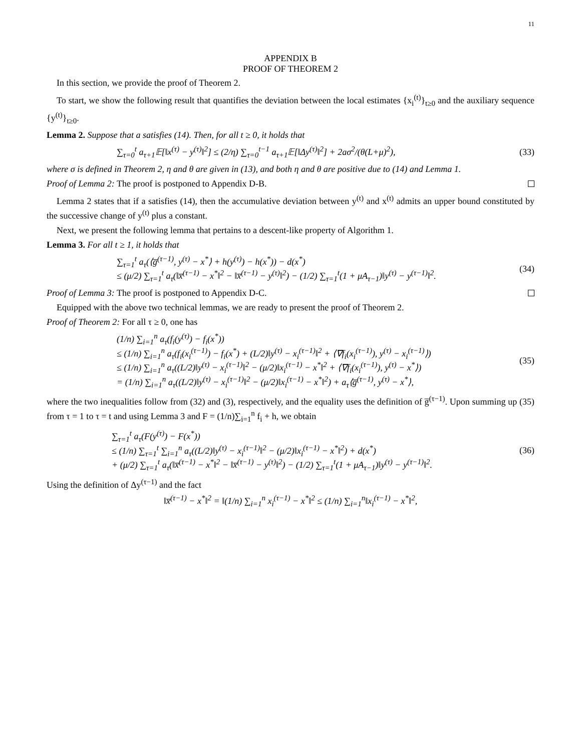11
APPENDIX B
PROOF OF THEOREM 2
In this section, we provide the proof of Theorem 2.
To start, we show the following result that quantifies the deviation between the local estimates {x<sub>i</sub><sup>(t)</sup>}<sub>t≥0</sub> and the auxiliary sequence {y<sup>(t)</sup>}<sub>t≥0</sub>.
Lemma 2. Suppose that a satisfies (14). Then, for all t ≥ 0, it holds that
∑<sub>τ=0</sub><sup>t</sup> a<sub>τ+1</sub>𝔼[‖x<sup>(τ)</sup> − y<sup>(τ)</sup>‖<sup>2</sup>] ≤ (2/η) ∑<sub>τ=0</sub><sup>t−1</sup> a<sub>τ+1</sub>𝔼[‖Δy<sup>(τ)</sup>‖<sup>2</sup>] + 2aσ<sup>2</sup>/(θ(L+μ)<sup>2</sup>),
(33)
where σ is defined in Theorem 2, η and θ are given in (13), and both η and θ are positive due to (14) and Lemma 1.
Proof of Lemma 2: The proof is postponed to Appendix D-B.
Lemma 2 states that if a satisfies (14), then the accumulative deviation between y<sup>(t)</sup> and x<sup>(t)</sup> admits an upper bound constituted by the successive change of y<sup>(t)</sup> plus a constant.
Next, we present the following lemma that pertains to a descent-like property of Algorithm 1.
Lemma 3. For all t ≥ 1, it holds that
∑<sub>τ=1</sub><sup>t</sup> a<sub>τ</sub>(⟨g̅<sup>(τ−1)</sup>, y<sup>(τ)</sup> − x<sup>*</sup>⟩ + h(y<sup>(τ)</sup>) − h(x<sup>*</sup>)) − d(x<sup>*</sup>)
≤ (μ/2) ∑<sub>τ=1</sub><sup>t</sup> a<sub>τ</sub>(‖x̅<sup>(τ−1)</sup> − x<sup>*</sup>‖<sup>2</sup> − ‖x̅<sup>(τ−1)</sup> − y<sup>(τ)</sup>‖<sup>2</sup>) − (1/2) ∑<sub>τ=1</sub><sup>t</sup>(1 + μA<sub>τ−1</sub>)‖y<sup>(τ)</sup> − y<sup>(τ−1)</sup>‖<sup>2</sup>.
(34)
Proof of Lemma 3: The proof is postponed to Appendix D-C.
Equipped with the above two technical lemmas, we are ready to present the proof of Theorem 2.
Proof of Theorem 2: For all τ ≥ 0, one has
(1/n) ∑<sub>i=1</sub><sup>n</sup> a<sub>τ</sub>(f<sub>i</sub>(y<sup>(τ)</sup>) − f<sub>i</sub>(x<sup>*</sup>))
≤ (1/n) ∑<sub>i=1</sub><sup>n</sup> a<sub>τ</sub>(f<sub>i</sub>(x<sub>i</sub><sup>(τ−1)</sup>) − f<sub>i</sub>(x<sup>*</sup>) + (L/2)‖y<sup>(τ)</sup> − x<sub>i</sub><sup>(τ−1)</sup>‖<sup>2</sup> + ⟨∇f<sub>i</sub>(x<sub>i</sub><sup>(τ−1)</sup>), y<sup>(τ)</sup> − x<sub>i</sub><sup>(τ−1)</sup>⟩)
≤ (1/n) ∑<sub>i=1</sub><sup>n</sup> a<sub>τ</sub>((L/2)‖y<sup>(τ)</sup> − x<sub>i</sub><sup>(τ−1)</sup>‖<sup>2</sup> − (μ/2)‖x<sub>i</sub><sup>(τ−1)</sup> − x<sup>*</sup>‖<sup>2</sup> + ⟨∇f<sub>i</sub>(x<sub>i</sub><sup>(τ−1)</sup>), y<sup>(τ)</sup> − x<sup>*</sup>⟩)
= (1/n) ∑<sub>i=1</sub><sup>n</sup> a<sub>τ</sub>((L/2)‖y<sup>(τ)</sup> − x<sub>i</sub><sup>(τ−1)</sup>‖<sup>2</sup> − (μ/2)‖x<sub>i</sub><sup>(τ−1)</sup> − x<sup>*</sup>‖<sup>2</sup>) + a<sub>τ</sub>⟨g̅<sup>(τ−1)</sup>, y<sup>(τ)</sup> − x<sup>*</sup>⟩,
(35)
where the two inequalities follow from (32) and (3), respectively, and the equality uses the definition of g̅<sup>(τ−1)</sup>. Upon summing up (35) from τ = 1 to τ = t and using Lemma 3 and F = (1/n)∑<sub>i=1</sub><sup>n</sup> f<sub>i</sub> + h, we obtain
∑<sub>τ=1</sub><sup>t</sup> a<sub>τ</sub>(F(y<sup>(τ)</sup>) − F(x<sup>*</sup>))
≤ (1/n) ∑<sub>τ=1</sub><sup>t</sup> ∑<sub>i=1</sub><sup>n</sup> a<sub>τ</sub>((L/2)‖y<sup>(τ)</sup> − x<sub>i</sub><sup>(τ−1)</sup>‖<sup>2</sup> − (μ/2)‖x<sub>i</sub><sup>(τ−1)</sup> − x<sup>*</sup>‖<sup>2</sup>) + d(x<sup>*</sup>)
+ (μ/2) ∑<sub>τ=1</sub><sup>t</sup> a<sub>τ</sub>(‖x̅<sup>(τ−1)</sup> − x<sup>*</sup>‖<sup>2</sup> − ‖x̅<sup>(τ−1)</sup> − y<sup>(τ)</sup>‖<sup>2</sup>) − (1/2) ∑<sub>τ=1</sub><sup>t</sup>(1 + μA<sub>τ−1</sub>)‖y<sup>(τ)</sup> − y<sup>(τ−1)</sup>‖<sup>2</sup>.
(36)
Using the definition of Δy<sup>(τ−1)</sup> and the fact
‖x̅<sup>(τ−1)</sup> − x<sup>*</sup>‖<sup>2</sup> = ‖(1/n) ∑<sub>i=1</sub><sup>n</sup> x<sub>i</sub><sup>(τ−1)</sup> − x<sup>*</sup>‖<sup>2</sup> ≤ (1/n) ∑<sub>i=1</sub><sup>n</sup>‖x<sub>i</sub><sup>(τ−1)</sup> − x<sup>*</sup>‖<sup>2</sup>,